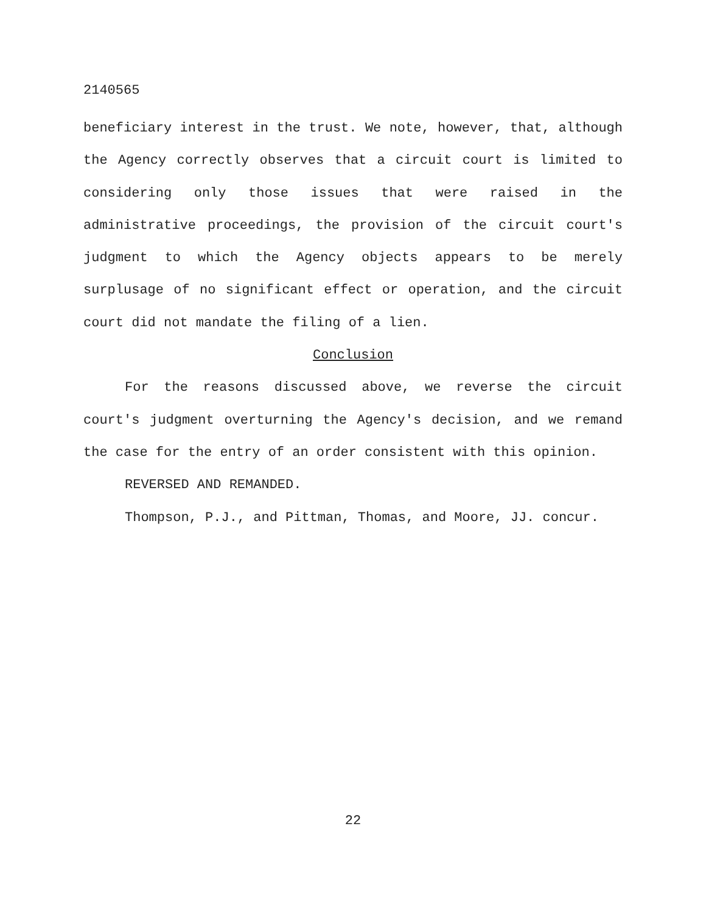2140565
beneficiary interest in the trust. We note, however, that, although the Agency correctly observes that a circuit court is limited to considering only those issues that were raised in the administrative proceedings, the provision of the circuit court's judgment to which the Agency objects appears to be merely surplusage of no significant effect or operation, and the circuit court did not mandate the filing of a lien.
Conclusion
For the reasons discussed above, we reverse the circuit court's judgment overturning the Agency's decision, and we remand the case for the entry of an order consistent with this opinion.
REVERSED AND REMANDED.
Thompson, P.J., and Pittman, Thomas, and Moore, JJ. concur.
22